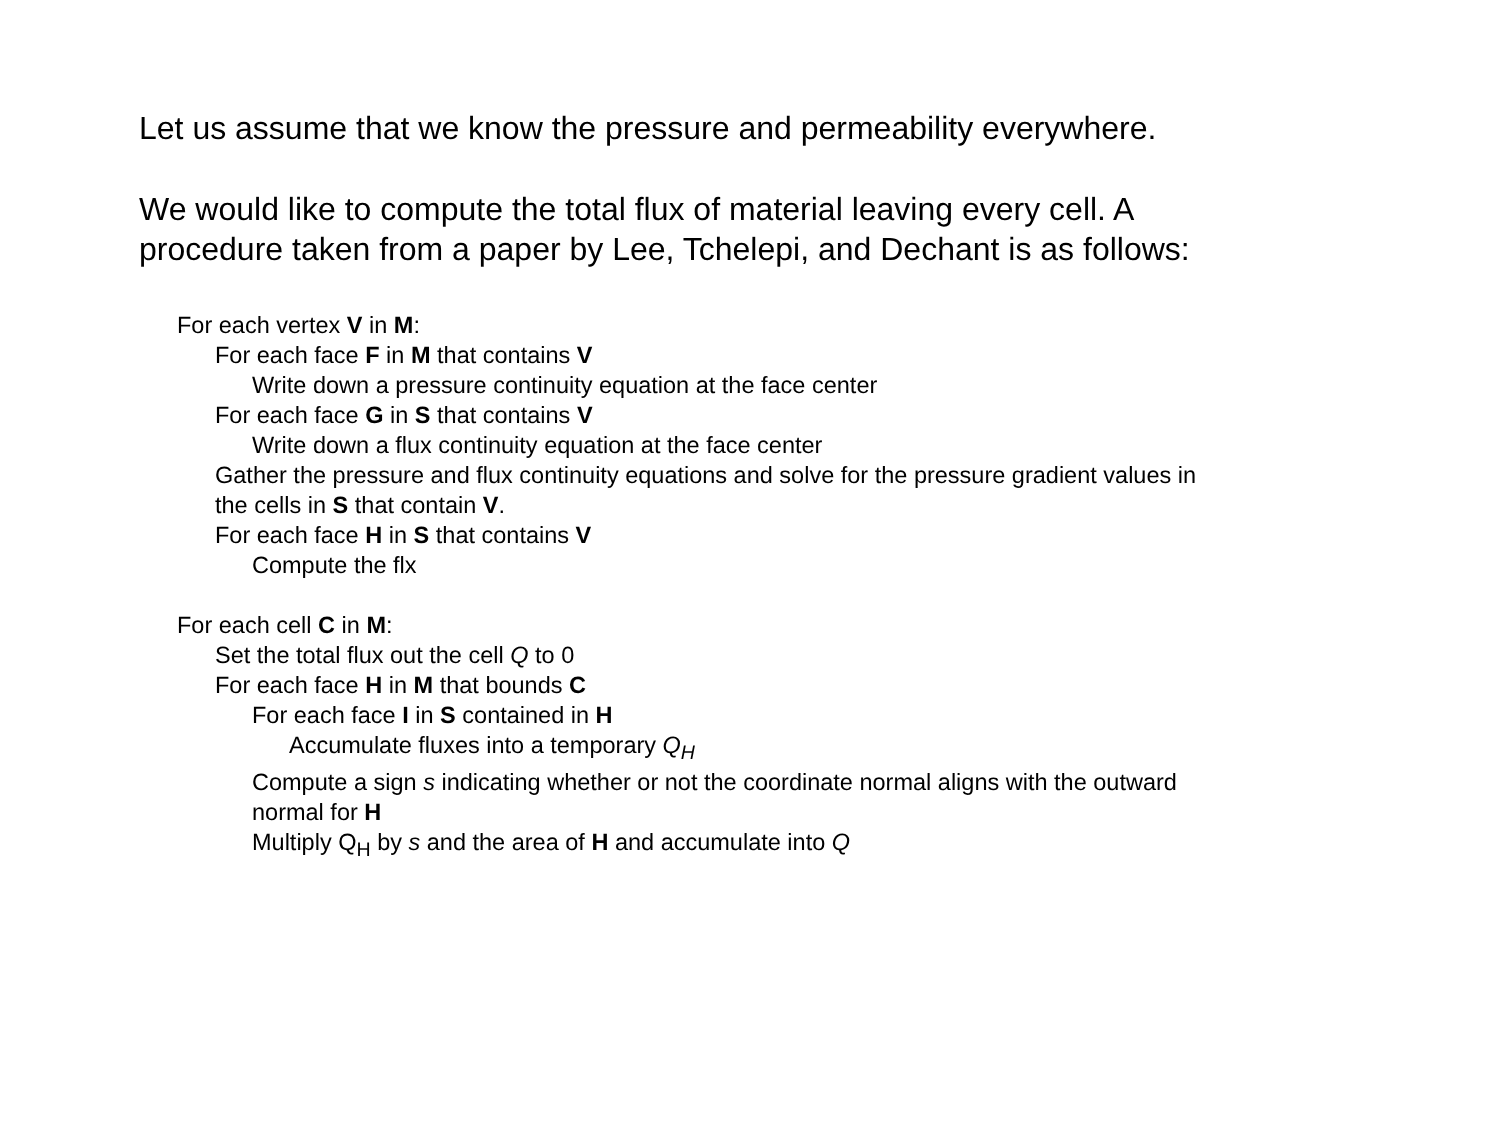Let us assume that we know the pressure and permeability everywhere.
We would like to compute the total flux of material leaving every cell. A procedure taken from a paper by Lee, Tchelepi, and Dechant is as follows:
For each vertex V in M:
For each face F in M that contains V
Write down a pressure continuity equation at the face center
For each face G in S that contains V
Write down a flux continuity equation at the face center
Gather the pressure and flux continuity equations and solve for the pressure gradient values in the cells in S that contain V.
For each face H in S that contains V
Compute the flx
For each cell C in M:
Set the total flux out the cell Q to 0
For each face H in M that bounds C
For each face I in S contained in H
Accumulate fluxes into a temporary Q<sub>H</sub>
Compute a sign s indicating whether or not the coordinate normal aligns with the outward normal for H
Multiply Q<sub>H</sub> by s and the area of H and accumulate into Q